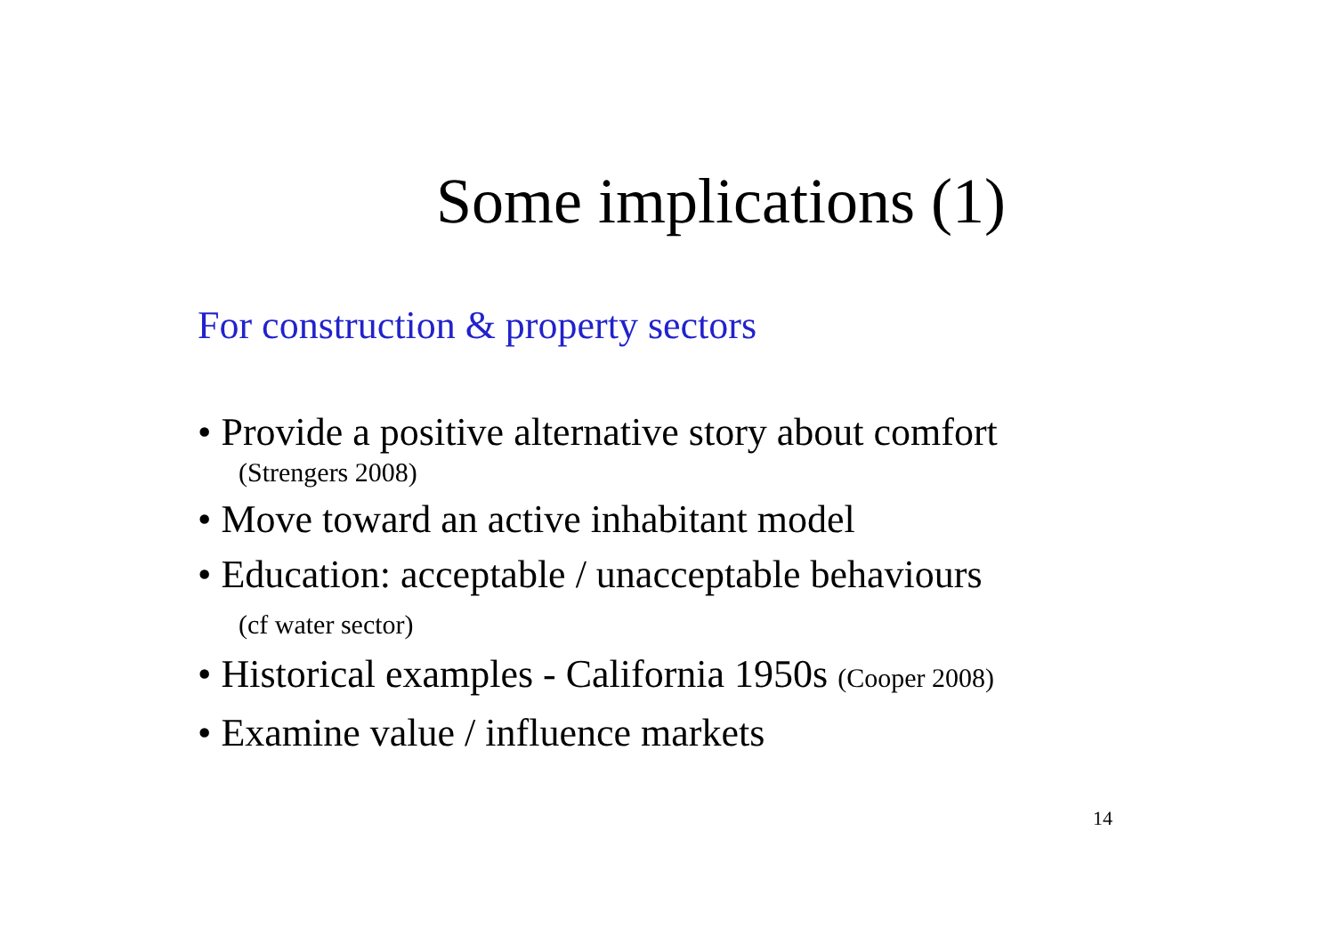Some implications (1)
For construction & property sectors
• Provide a positive alternative story about comfort
(Strengers 2008)
• Move toward an active inhabitant model
• Education: acceptable / unacceptable behaviours
(cf water sector)
• Historical examples - California 1950s (Cooper 2008)
• Examine value / influence markets
14